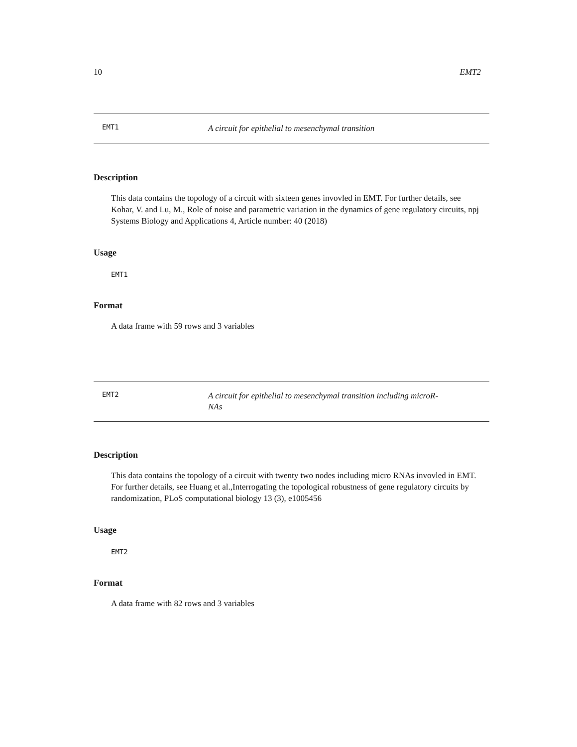10 EMT2
EMT1 A circuit for epithelial to mesenchymal transition
Description
This data contains the topology of a circuit with sixteen genes invovled in EMT. For further details, see Kohar, V. and Lu, M., Role of noise and parametric variation in the dynamics of gene regulatory circuits, npj Systems Biology and Applications 4, Article number: 40 (2018)
Usage
EMT1
Format
A data frame with 59 rows and 3 variables
EMT2 A circuit for epithelial to mesenchymal transition including microR-
NAs
Description
This data contains the topology of a circuit with twenty two nodes including micro RNAs invovled in EMT. For further details, see Huang et al.,Interrogating the topological robustness of gene regulatory circuits by randomization, PLoS computational biology 13 (3), e1005456
Usage
EMT2
Format
A data frame with 82 rows and 3 variables